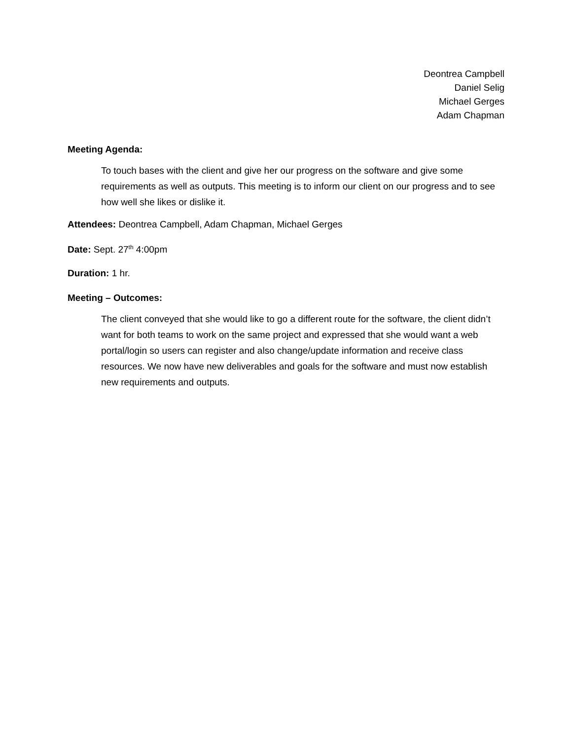Deontrea Campbell
Daniel Selig
Michael Gerges
Adam Chapman
Meeting Agenda:
To touch bases with the client and give her our progress on the software and give some requirements as well as outputs. This meeting is to inform our client on our progress and to see how well she likes or dislike it.
Attendees: Deontrea Campbell, Adam Chapman, Michael Gerges
Date: Sept. 27<sup>th</sup> 4:00pm
Duration: 1 hr.
Meeting – Outcomes:
The client conveyed that she would like to go a different route for the software, the client didn’t want for both teams to work on the same project and expressed that she would want a web portal/login so users can register and also change/update information and receive class resources. We now have new deliverables and goals for the software and must now establish new requirements and outputs.